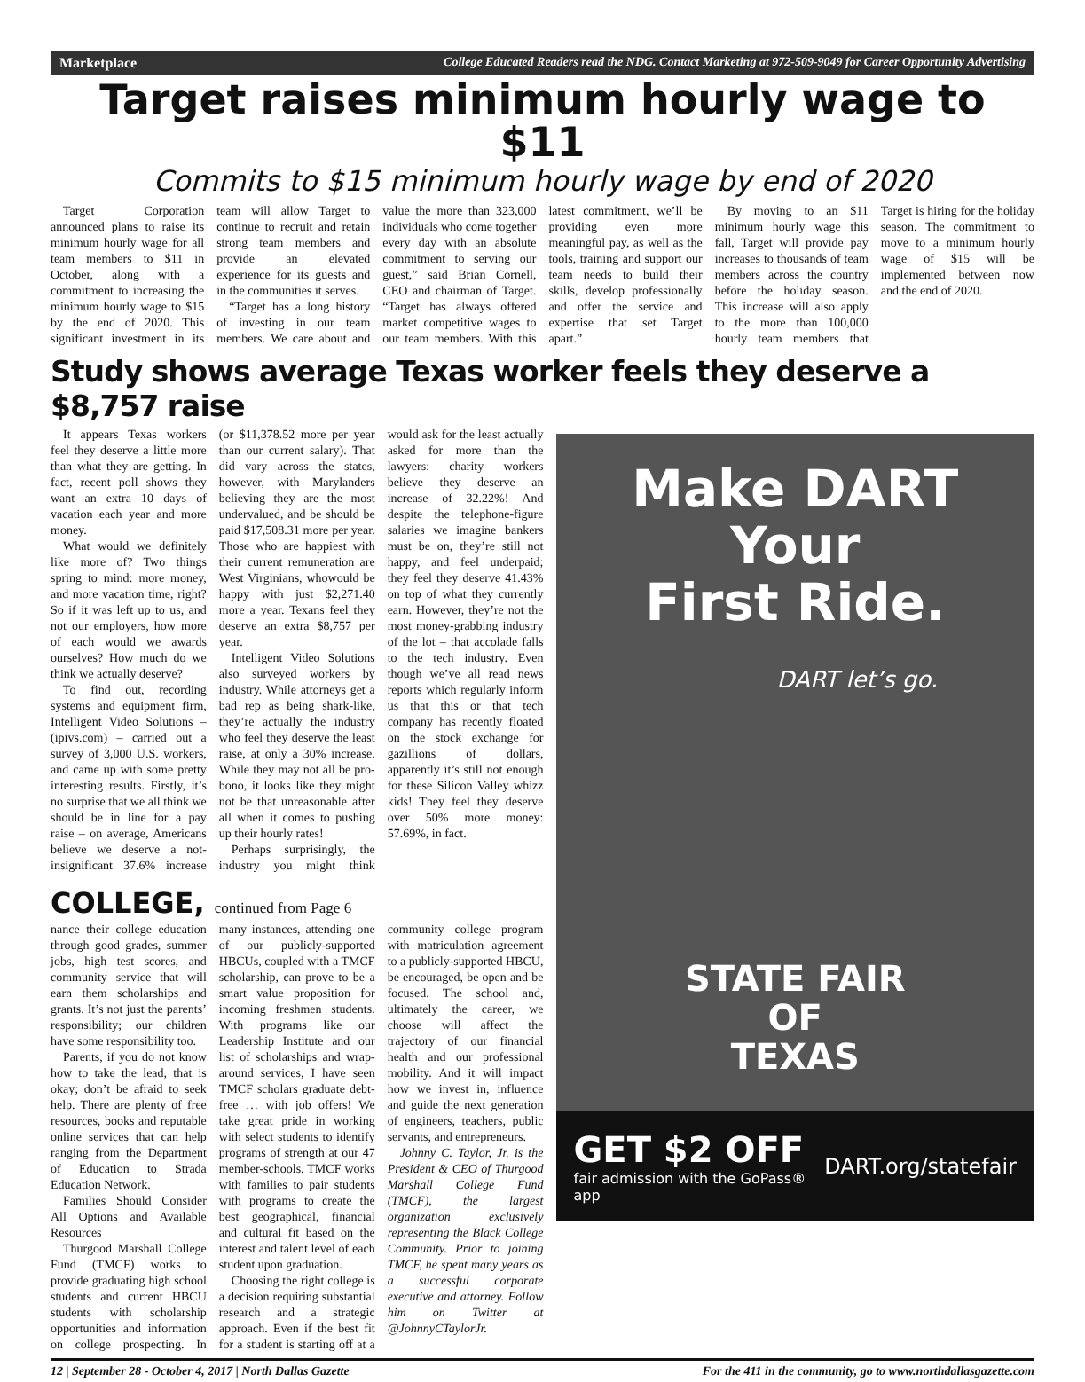Marketplace College Educated Readers read the NDG. Contact Marketing at 972-509-9049 for Career Opportunity Advertising
Target raises minimum hourly wage to $11
Commits to $15 minimum hourly wage by end of 2020
Target Corporation announced plans to raise its minimum hourly wage for all team members to $11 in October, along with a commitment to increasing the minimum hourly wage to $15 by the end of 2020. This significant investment in its team will allow Target to continue to recruit and retain strong team members and provide an elevated experience for its guests and in the communities it serves.
“Target has a long history of investing in our team members. We care about and value the more than 323,000 individuals who come together every day with an absolute commitment to serving our guest,” said Brian Cornell, CEO and chairman of Target. “Target has always offered market competitive wages to our team members. With this latest commitment, we’ll be providing even more meaningful pay, as well as the tools, training and support our team needs to build their skills, develop professionally and offer the service and expertise that set Target apart.”
By moving to an $11 minimum hourly wage this fall, Target will provide pay increases to thousands of team members across the country before the holiday season. This increase will also apply to the more than 100,000 hourly team members that Target is hiring for the holiday season. The commitment to move to a minimum hourly wage of $15 will be implemented between now and the end of 2020.
Study shows average Texas worker feels they deserve a $8,757 raise
It appears Texas workers feel they deserve a little more than what they are getting. In fact, recent poll shows they want an extra 10 days of vacation each year and more money.
What would we definitely like more of? Two things spring to mind: more money, and more vacation time, right? So if it was left up to us, and not our employers, how more of each would we awards ourselves? How much do we think we actually deserve?
To find out, recording systems and equipment firm, Intelligent Video Solutions – (ipivs.com) – carried out a survey of 3,000 U.S. workers, and came up with some pretty interesting results. Firstly, it’s no surprise that we all think we should be in line for a pay raise – on average, Americans believe we deserve a not-insignificant 37.6% increase (or $11,378.52 more per year than our current salary). That did vary across the states, however, with Marylanders believing they are the most undervalued, and be should be paid $17,508.31 more per year. Those who are happiest with their current remuneration are West Virginians, whowould be happy with just $2,271.40 more a year. Texans feel they deserve an extra $8,757 per year.
Intelligent Video Solutions also surveyed workers by industry. While attorneys get a bad rep as being shark-like, they’re actually the industry who feel they deserve the least raise, at only a 30% increase. While they may not all be pro-bono, it looks like they might not be that unreasonable after all when it comes to pushing up their hourly rates!
Perhaps surprisingly, the industry you might think would ask for the least actually asked for more than the lawyers: charity workers believe they deserve an increase of 32.22%! And despite the telephone-figure salaries we imagine bankers must be on, they’re still not happy, and feel underpaid; they feel they deserve 41.43% on top of what they currently earn. However, they’re not the most money-grabbing industry of the lot – that accolade falls to the tech industry. Even though we’ve all read news reports which regularly inform us that this or that tech company has recently floated on the stock exchange for gazillions of dollars, apparently it’s still not enough for these Silicon Valley whizz kids! They feel they deserve over 50% more money: 57.69%, in fact.
COLLEGE, continued from Page 6
nance their college education through good grades, summer jobs, high test scores, and community service that will earn them scholarships and grants. It’s not just the parents’ responsibility; our children have some responsibility too.
Parents, if you do not know how to take the lead, that is okay; don’t be afraid to seek help. There are plenty of free resources, books and reputable online services that can help ranging from the Department of Education to Strada Education Network.
Families Should Consider All Options and Available Resources
Thurgood Marshall College Fund (TMCF) works to provide graduating high school students and current HBCU students with scholarship opportunities and information on college prospecting. In many instances, attending one of our publicly-supported HBCUs, coupled with a TMCF scholarship, can prove to be a smart value proposition for incoming freshmen students. With programs like our Leadership Institute and our list of scholarships and wrap-around services, I have seen TMCF scholars graduate debt-free … with job offers! We take great pride in working with select students to identify programs of strength at our 47 member-schools. TMCF works with families to pair students with programs to create the best geographical, financial and cultural fit based on the interest and talent level of each student upon graduation.
Choosing the right college is a decision requiring substantial research and a strategic approach. Even if the best fit for a student is starting off at a community college program with matriculation agreement to a publicly-supported HBCU, be encouraged, be open and be focused. The school and, ultimately the career, we choose will affect the trajectory of our financial health and our professional mobility. And it will impact how we invest in, influence and guide the next generation of engineers, teachers, public servants, and entrepreneurs.
Johnny C. Taylor, Jr. is the President & CEO of Thurgood Marshall College Fund (TMCF), the largest organization exclusively representing the Black College Community. Prior to joining TMCF, he spent many years as a successful corporate executive and attorney. Follow him on Twitter at @JohnnyCTaylorJr.
Make DART
Your
First Ride.
DART let’s go.
STATE FAIR
OF
TEXAS
GET $2 OFF
fair admission with the GoPass® app
DART.org/statefair
12 | September 28 - October 4, 2017 | North Dallas Gazette For the 411 in the community, go to www.northdallasgazette.com